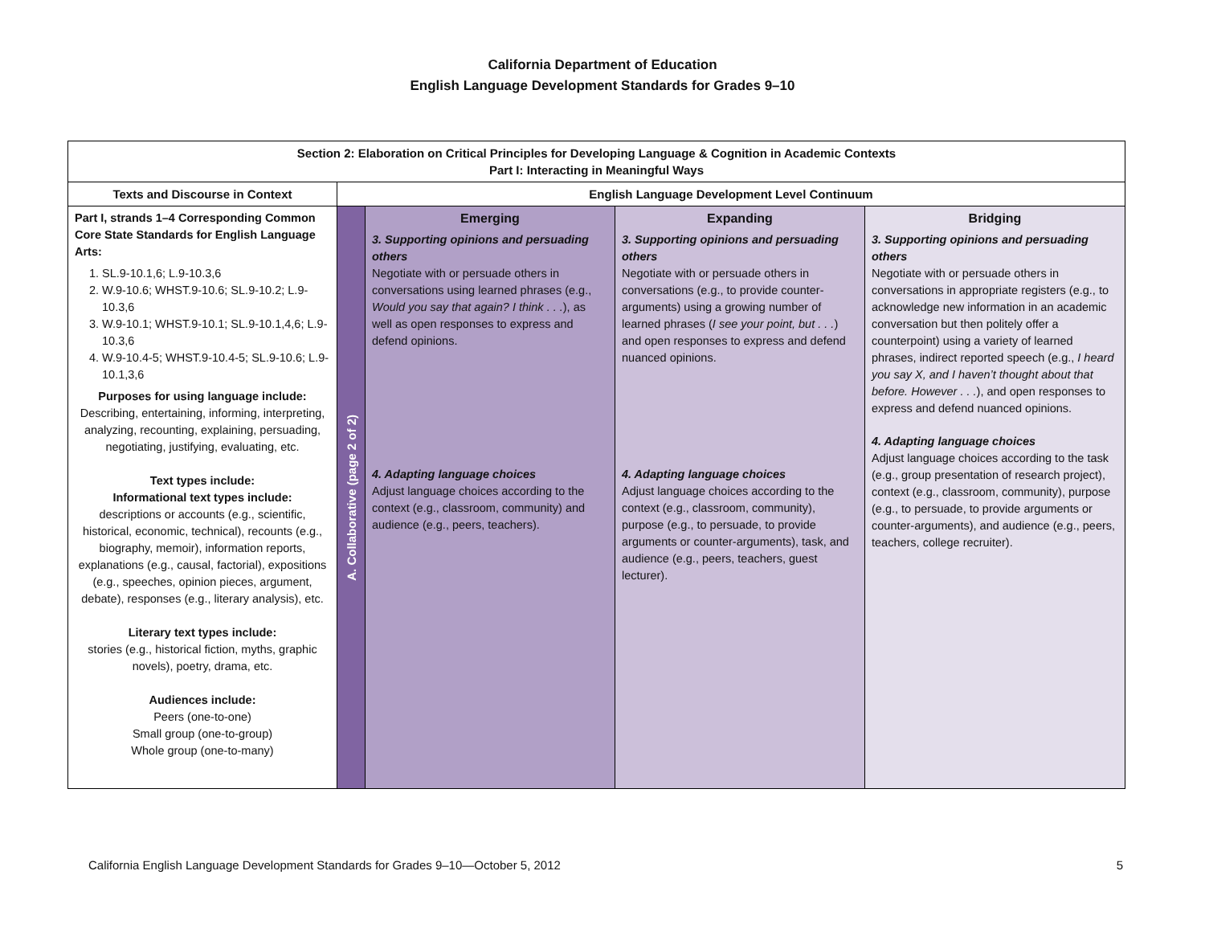California Department of Education
English Language Development Standards for Grades 9–10
| Section 2: Elaboration on Critical Principles for Developing Language & Cognition in Academic Contexts Part I: Interacting in Meaningful Ways | | | | |
| --- | --- | --- | --- | --- |
| Texts and Discourse in Context | English Language Development Level Continuum | | | |
| Part I, strands 1–4 Corresponding Common Core State Standards for English Language Arts: 1. SL.9-10.1,6; L.9-10.3,6 2. W.9-10.6; WHST.9-10.6; SL.9-10.2; L.9-10.3,6 3. W.9-10.1; WHST.9-10.1; SL.9-10.1,4,6; L.9-10.3,6 4. W.9-10.4-5; WHST.9-10.4-5; SL.9-10.6; L.9-10.1,3,6 Purposes for using language include: Describing, entertaining, informing, interpreting, analyzing, recounting, explaining, persuading, negotiating, justifying, evaluating, etc. Text types include: Informational text types include: descriptions or accounts (e.g., scientific, historical, economic, technical), recounts (e.g., biography, memoir), information reports, explanations (e.g., causal, factorial), expositions (e.g., speeches, opinion pieces, argument, debate), responses (e.g., literary analysis), etc. Literary text types include: stories (e.g., historical fiction, myths, graphic novels), poetry, drama, etc. Audiences include: Peers (one-to-one) Small group (one-to-group) Whole group (one-to-many) | A. Collaborative (page 2 of 2) | Emerging 3. Supporting opinions and persuading others Negotiate with or persuade others in conversations using learned phrases (e.g., Would you say that again? I think . . . ), as well as open responses to express and defend opinions. 4. Adapting language choices Adjust language choices according to the context (e.g., classroom, community) and audience (e.g., peers, teachers). | Expanding 3. Supporting opinions and persuading others Negotiate with or persuade others in conversations (e.g., to provide counter-arguments) using a growing number of learned phrases ( I see your point, but . . . ) and open responses to express and defend nuanced opinions. 4. Adapting language choices Adjust language choices according to the context (e.g., classroom, community), purpose (e.g., to persuade, to provide arguments or counter-arguments), task, and audience (e.g., peers, teachers, guest lecturer). | Bridging 3. Supporting opinions and persuading others Negotiate with or persuade others in conversations in appropriate registers (e.g., to acknowledge new information in an academic conversation but then politely offer a counterpoint) using a variety of learned phrases, indirect reported speech (e.g., I heard you say X, and I haven’t thought about that before. However . . . ), and open responses to express and defend nuanced opinions. 4. Adapting language choices Adjust language choices according to the task (e.g., group presentation of research project), context (e.g., classroom, community), purpose (e.g., to persuade, to provide arguments or counter-arguments), and audience (e.g., peers, teachers, college recruiter). |
California English Language Development Standards for Grades 9–10—October 5, 2012 5